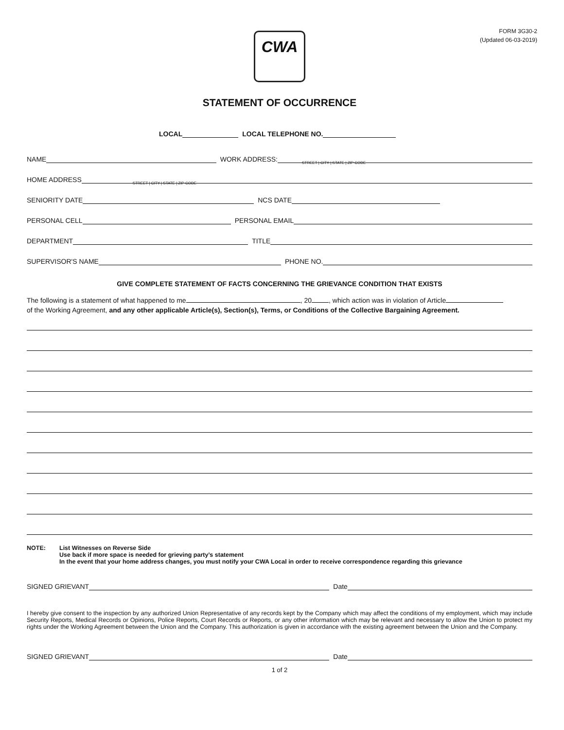FORM 3G30-2
(Updated 06-03-2019)
CWA
STATEMENT OF OCCURRENCE
LOCAL LOCAL TELEPHONE NO.
NAME WORK ADDRESS:
STREET | CITY | STATE | ZIP CODE
HOME ADDRESS
STREET | CITY | STATE | ZIP CODE
SENIORITY DATE NCS DATE
PERSONAL CELL PERSONAL EMAIL
DEPARTMENT TITLE
SUPERVISOR'S NAME PHONE NO.
GIVE COMPLETE STATEMENT OF FACTS CONCERNING THE GRIEVANCE CONDITION THAT EXISTS
The following is a statement of what happened to me , 20 , which action was in violation of Article
of the Working Agreement, and any other applicable Article(s), Section(s), Terms, or Conditions of the Collective Bargaining Agreement.
NOTE: List Witnesses on Reverse Side
Use back if more space is needed for grieving party’s statement
In the event that your home address changes, you must notify your CWA Local in order to receive correspondence regarding this grievance
SIGNED GRIEVANT Date
I hereby give consent to the inspection by any authorized Union Representative of any records kept by the Company which may affect the conditions of my employment, which may include Security Reports, Medical Records or Opinions, Police Reports, Court Records or Reports, or any other information which may be relevant and necessary to allow the Union to protect my rights under the Working Agreement between the Union and the Company. This authorization is given in accordance with the existing agreement between the Union and the Company.
SIGNED GRIEVANT Date
1 of 2